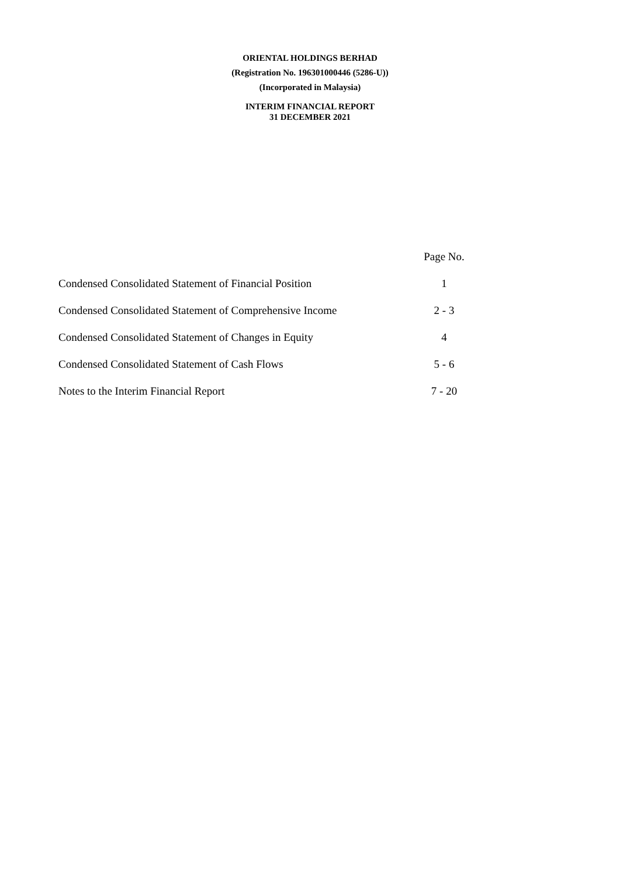ORIENTAL HOLDINGS BERHAD
(Registration No. 196301000446 (5286-U))
(Incorporated in Malaysia)
INTERIM FINANCIAL REPORT
31 DECEMBER 2021
| | Page No. |
| Condensed Consolidated Statement of Financial Position | 1 |
| Condensed Consolidated Statement of Comprehensive Income | 2 - 3 |
| Condensed Consolidated Statement of Changes in Equity | 4 |
| Condensed Consolidated Statement of Cash Flows | 5 - 6 |
| Notes to the Interim Financial Report | 7 - 20 |